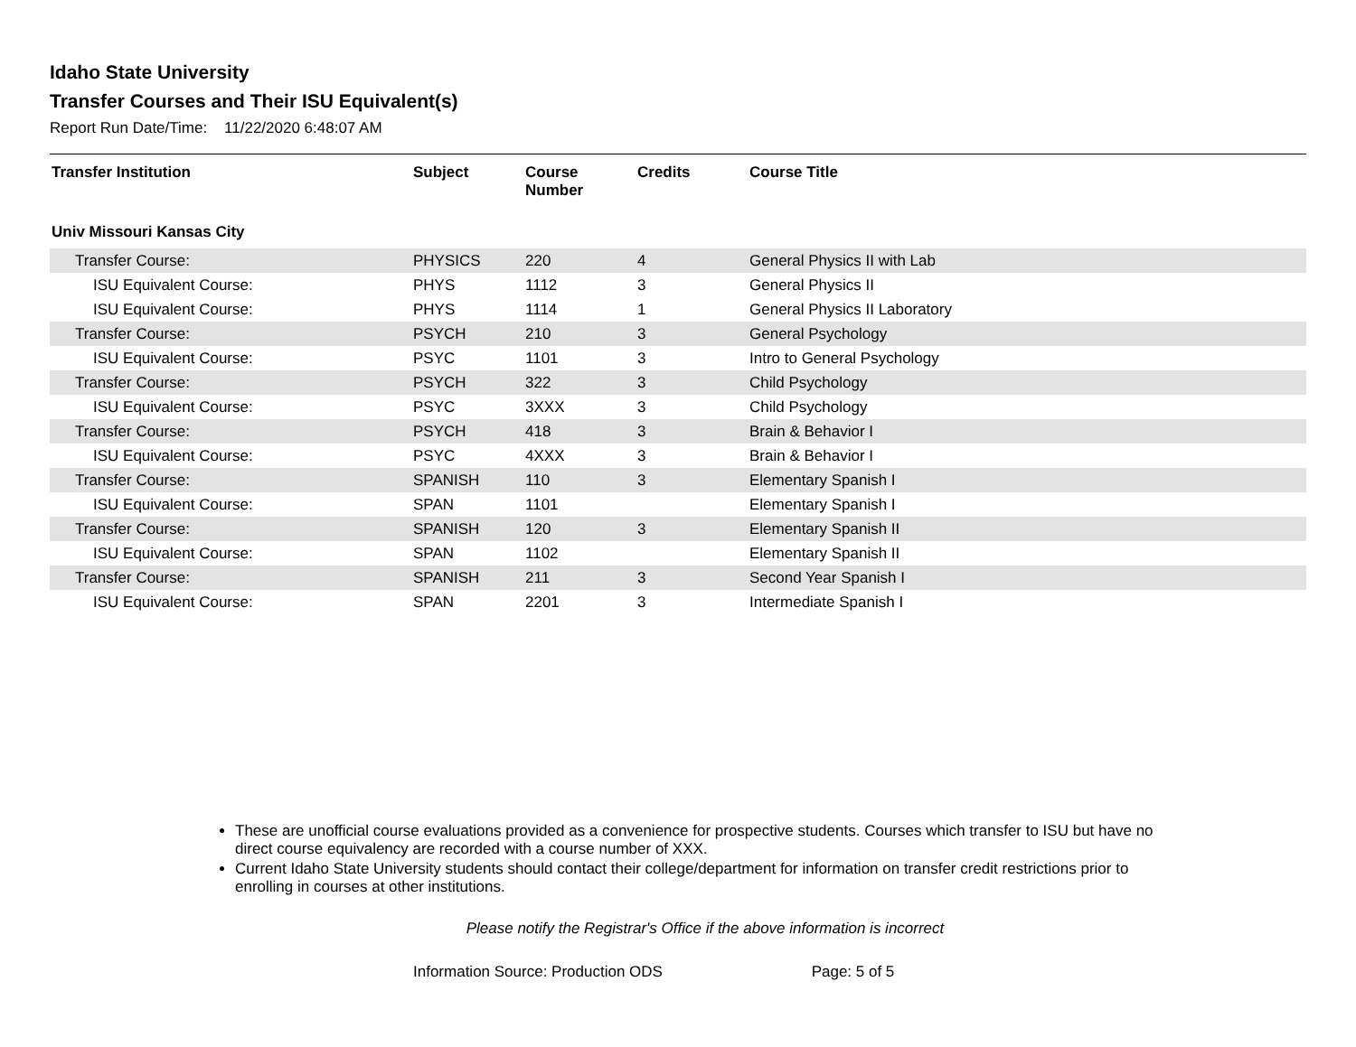Idaho State University
Transfer Courses and Their ISU Equivalent(s)
Report Run Date/Time: 11/22/2020 6:48:07 AM
| Transfer Institution | Subject | Course Number | Credits | Course Title |
| --- | --- | --- | --- | --- |
| Univ Missouri Kansas City | | | | |
| Transfer Course: | PHYSICS | 220 | 4 | General Physics II with Lab |
| ISU Equivalent Course: | PHYS | 1112 | 3 | General Physics II |
| ISU Equivalent Course: | PHYS | 1114 | 1 | General Physics II Laboratory |
| Transfer Course: | PSYCH | 210 | 3 | General Psychology |
| ISU Equivalent Course: | PSYC | 1101 | 3 | Intro to General Psychology |
| Transfer Course: | PSYCH | 322 | 3 | Child Psychology |
| ISU Equivalent Course: | PSYC | 3XXX | 3 | Child Psychology |
| Transfer Course: | PSYCH | 418 | 3 | Brain & Behavior I |
| ISU Equivalent Course: | PSYC | 4XXX | 3 | Brain & Behavior I |
| Transfer Course: | SPANISH | 110 | 3 | Elementary Spanish I |
| ISU Equivalent Course: | SPAN | 1101 | | Elementary Spanish I |
| Transfer Course: | SPANISH | 120 | 3 | Elementary Spanish II |
| ISU Equivalent Course: | SPAN | 1102 | | Elementary Spanish II |
| Transfer Course: | SPANISH | 211 | 3 | Second Year Spanish I |
| ISU Equivalent Course: | SPAN | 2201 | 3 | Intermediate Spanish I |
These are unofficial course evaluations provided as a convenience for prospective students. Courses which transfer to ISU but have no direct course equivalency are recorded with a course number of XXX.
Current Idaho State University students should contact their college/department for information on transfer credit restrictions prior to enrolling in courses at other institutions.
Please notify the Registrar's Office if the above information is incorrect
Information Source: Production ODS Page: 5 of 5